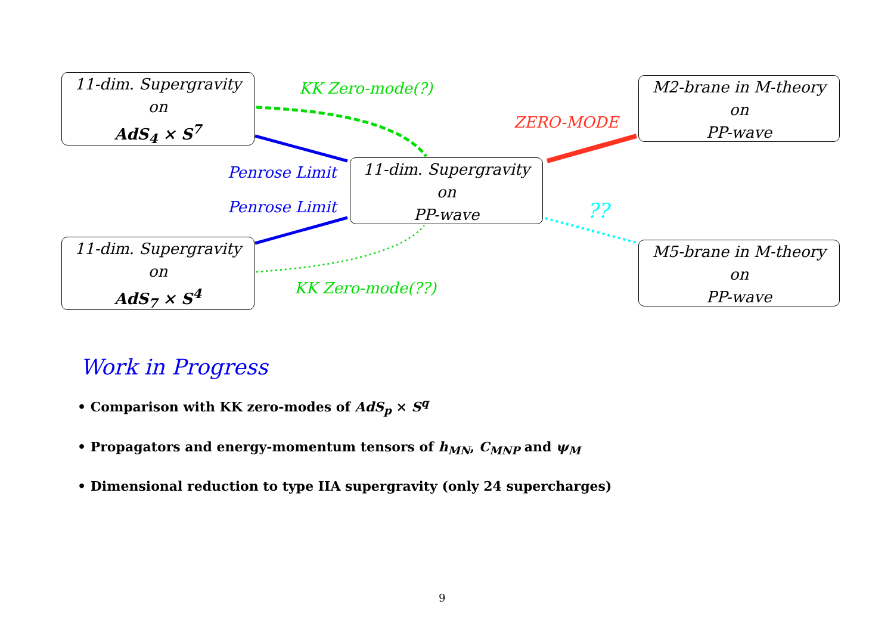11-dim. Supergravity
on
AdS<sub>4</sub> × S<sup>7</sup>
11-dim. Supergravity
on
AdS<sub>7</sub> × S<sup>4</sup>
11-dim. Supergravity
on
PP-wave
M2-brane in M-theory
on
PP-wave
M5-brane in M-theory
on
PP-wave
KK Zero-mode(?)
Penrose Limit
Penrose Limit
KK Zero-mode(??)
ZERO-MODE
??
Work in Progress
• Comparison with KK zero-modes of AdS<sub>p</sub> × S<sup>q</sup>
• Propagators and energy-momentum tensors of h<sub>MN</sub>, C<sub>MNP</sub> and ψ<sub>M</sub>
• Dimensional reduction to type IIA supergravity (only 24 supercharges)
9